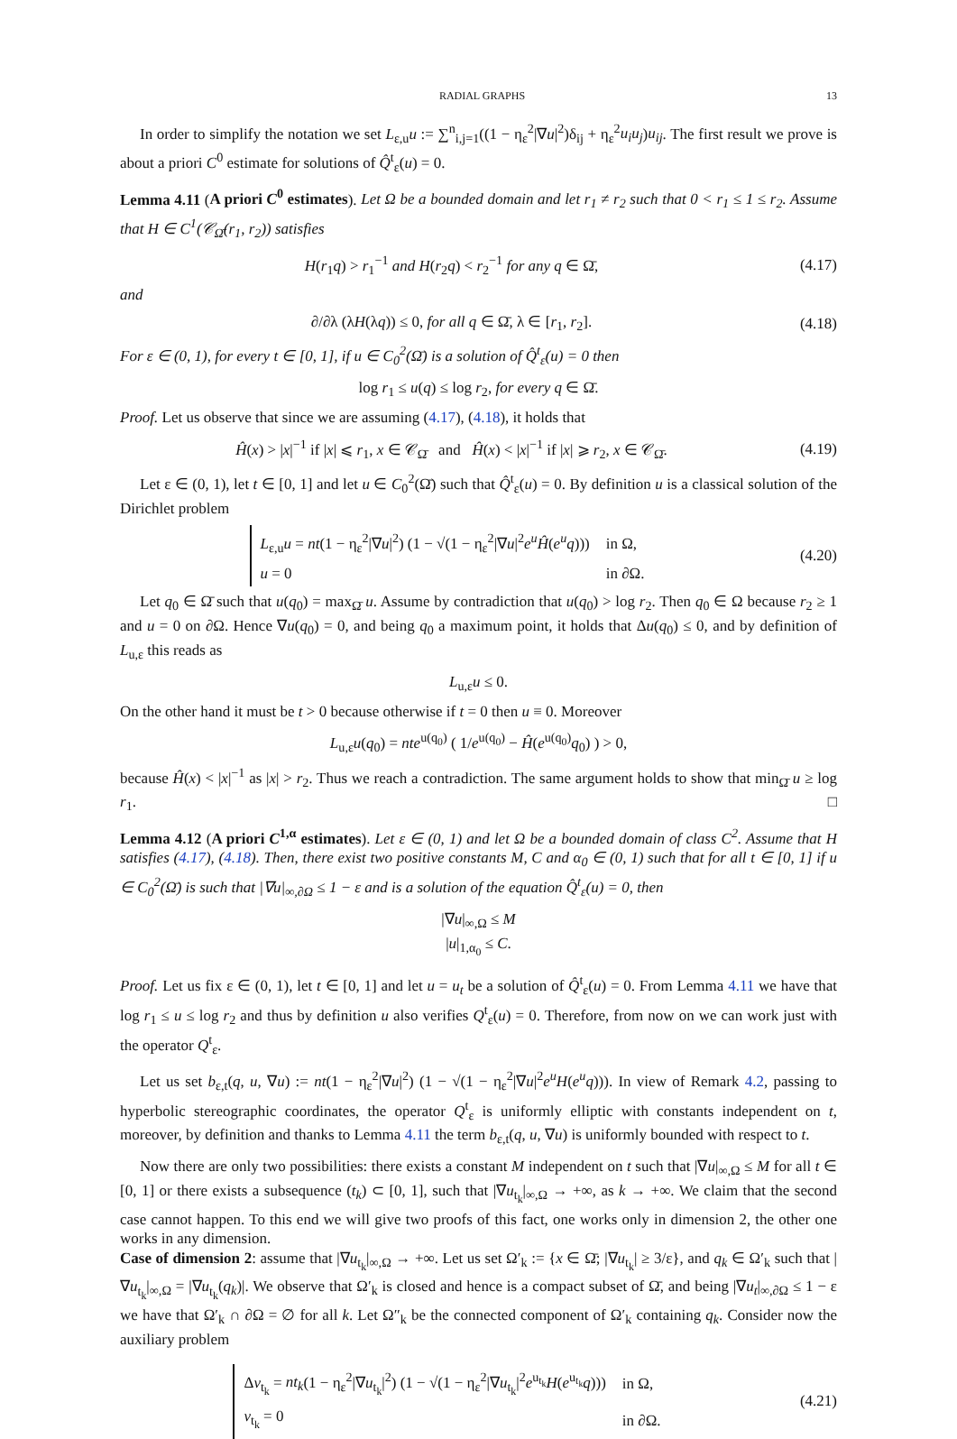RADIAL GRAPHS 13
In order to simplify the notation we set L<sub>ε,u</sub>u := ∑<sup>n</sup><sub>i,j=1</sub>((1 − η<sub>ε</sub><sup>2</sup>|∇u|<sup>2</sup>)δ<sub>ij</sub> + η<sub>ε</sub><sup>2</sup>u<sub>i</sub>u<sub>j</sub>)u<sub>ij</sub>. The first result we prove is about a priori C<sup>0</sup> estimate for solutions of Q̂<sup>t</sup><sub>ε</sub>(u) = 0.
Lemma 4.11 (A priori C<sup>0</sup> estimates). Let Ω be a bounded domain and let r<sub>1</sub> ≠ r<sub>2</sub> such that 0 < r<sub>1</sub> ≤ 1 ≤ r<sub>2</sub>. Assume that H ∈ C<sup>1</sup>(𝒞<sub>Ω̄</sub>(r<sub>1</sub>, r<sub>2</sub>)) satisfies
H(r<sub>1</sub>q) > r<sub>1</sub><sup>−1</sup> and H(r<sub>2</sub>q) < r<sub>2</sub><sup>−1</sup> for any q ∈ Ω̄, (4.17)
and
∂/∂λ (λH(λq)) ≤ 0, for all q ∈ Ω̄, λ ∈ [r<sub>1</sub>, r<sub>2</sub>]. (4.18)
For ε ∈ (0, 1), for every t ∈ [0, 1], if u ∈ C<sub>0</sub><sup>2</sup>(Ω̄) is a solution of Q̂<sup>t</sup><sub>ε</sub>(u) = 0 then
log r<sub>1</sub> ≤ u(q) ≤ log r<sub>2</sub>, for every q ∈ Ω̄.
Proof. Let us observe that since we are assuming (4.17), (4.18), it holds that
Ĥ(x) > |x|<sup>−1</sup> if |x| ⩽ r<sub>1</sub>, x ∈ 𝒞<sub>Ω̄</sub> and Ĥ(x) < |x|<sup>−1</sup> if |x| ⩾ r<sub>2</sub>, x ∈ 𝒞<sub>Ω̄</sub>. (4.19)
Let ε ∈ (0, 1), let t ∈ [0, 1] and let u ∈ C<sub>0</sub><sup>2</sup>(Ω̄) such that Q̂<sup>t</sup><sub>ε</sub>(u) = 0. By definition u is a classical solution of the Dirichlet problem
| L<sub>ε,u</sub> u = nt (1 − η<sub>ε</sub><sup>2</sup>/∇ u /<sup>2</sup>) (1 − √(1 − η<sub>ε</sub><sup>2</sup>/∇ u /<sup>2</sup> e<sup>u</sup>Ĥ ( e<sup>u</sup>q ))) | in Ω, |
| u = 0 | in ∂Ω. |
(4.20)
Let q<sub>0</sub> ∈ Ω̄ such that u(q<sub>0</sub>) = max<sub>Ω̄</sub> u. Assume by contradiction that u(q<sub>0</sub>) > log r<sub>2</sub>. Then q<sub>0</sub> ∈ Ω because r<sub>2</sub> ≥ 1 and u = 0 on ∂Ω. Hence ∇u(q<sub>0</sub>) = 0, and being q<sub>0</sub> a maximum point, it holds that Δu(q<sub>0</sub>) ≤ 0, and by definition of L<sub>u,ε</sub> this reads as
L<sub>u,ε</sub>u ≤ 0.
On the other hand it must be t > 0 because otherwise if t = 0 then u ≡ 0. Moreover
L<sub>u,ε</sub>u(q<sub>0</sub>) = nte<sup>u(q<sub>0</sub>)</sup> ( 1/e<sup>u(q<sub>0</sub>)</sup> − Ĥ(e<sup>u(q<sub>0</sub>)</sup>q<sub>0</sub>) ) > 0,
because Ĥ(x) < |x|<sup>−1</sup> as |x| > r<sub>2</sub>. Thus we reach a contradiction. The same argument holds to show that min<sub>Ω̄</sub> u ≥ log r<sub>1</sub>. □
Lemma 4.12 (A priori C<sup>1,α</sup> estimates). Let ε ∈ (0, 1) and let Ω be a bounded domain of class C<sup>2</sup>. Assume that H satisfies (4.17), (4.18). Then, there exist two positive constants M, C and α<sub>0</sub> ∈ (0, 1) such that for all t ∈ [0, 1] if u ∈ C<sub>0</sub><sup>2</sup>(Ω̄) is such that |∇u|<sub>∞,∂Ω</sub> ≤ 1 − ε and is a solution of the equation Q̂<sup>t</sup><sub>ε</sub>(u) = 0, then
|∇u|<sub>∞,Ω</sub> ≤ M
|u|<sub>1,α<sub>0</sub></sub> ≤ C.
Proof. Let us fix ε ∈ (0, 1), let t ∈ [0, 1] and let u = u<sub>t</sub> be a solution of Q̂<sup>t</sup><sub>ε</sub>(u) = 0. From Lemma 4.11 we have that log r<sub>1</sub> ≤ u ≤ log r<sub>2</sub> and thus by definition u also verifies Q<sup>t</sup><sub>ε</sub>(u) = 0. Therefore, from now on we can work just with the operator Q<sup>t</sup><sub>ε</sub>.
Let us set b<sub>ε,t</sub>(q, u, ∇u) := nt(1 − η<sub>ε</sub><sup>2</sup>|∇u|<sup>2</sup>) (1 − √(1 − η<sub>ε</sub><sup>2</sup>|∇u|<sup>2</sup>e<sup>u</sup>H(e<sup>u</sup>q))). In view of Remark 4.2, passing to hyperbolic stereographic coordinates, the operator Q<sup>t</sup><sub>ε</sub> is uniformly elliptic with constants independent on t, moreover, by definition and thanks to Lemma 4.11 the term b<sub>ε,t</sub>(q, u, ∇u) is uniformly bounded with respect to t.
Now there are only two possibilities: there exists a constant M independent on t such that |∇u|<sub>∞,Ω</sub> ≤ M for all t ∈ [0, 1] or there exists a subsequence (t<sub>k</sub>) ⊂ [0, 1], such that |∇u<sub>t<sub>k</sub></sub>|<sub>∞,Ω</sub> → +∞, as k → +∞. We claim that the second case cannot happen. To this end we will give two proofs of this fact, one works only in dimension 2, the other one works in any dimension.
Case of dimension 2: assume that |∇u<sub>t<sub>k</sub></sub>|<sub>∞,Ω</sub> → +∞. Let us set Ω′<sub>k</sub> := {x ∈ Ω̄; |∇u<sub>t<sub>k</sub></sub>| ≥ 3/ε}, and q<sub>k</sub> ∈ Ω′<sub>k</sub> such that |∇u<sub>t<sub>k</sub></sub>|<sub>∞,Ω</sub> = |∇u<sub>t<sub>k</sub></sub>(q<sub>k</sub>)|. We observe that Ω′<sub>k</sub> is closed and hence is a compact subset of Ω̄, and being |∇u<sub>t</sub>|<sub>∞,∂Ω</sub> ≤ 1 − ε we have that Ω′<sub>k</sub> ∩ ∂Ω = ∅ for all k. Let Ω″<sub>k</sub> be the connected component of Ω′<sub>k</sub> containing q<sub>k</sub>. Consider now the auxiliary problem
| Δ v<sub>t<sub>k</sub></sub> = nt<sub>k</sub> (1 − η<sub>ε</sub><sup>2</sup>/∇ u<sub>t<sub>k</sub></sub>/<sup>2</sup>) (1 − √(1 − η<sub>ε</sub><sup>2</sup>/∇ u<sub>t<sub>k</sub></sub>/<sup>2</sup> e<sup>u<sub>t<sub>k</sub></sub></sup> H ( e<sup>u<sub>t<sub>k</sub></sub></sup> q ))) | in Ω, |
| v<sub>t<sub>k</sub></sub> = 0 | in ∂Ω. |
(4.21)